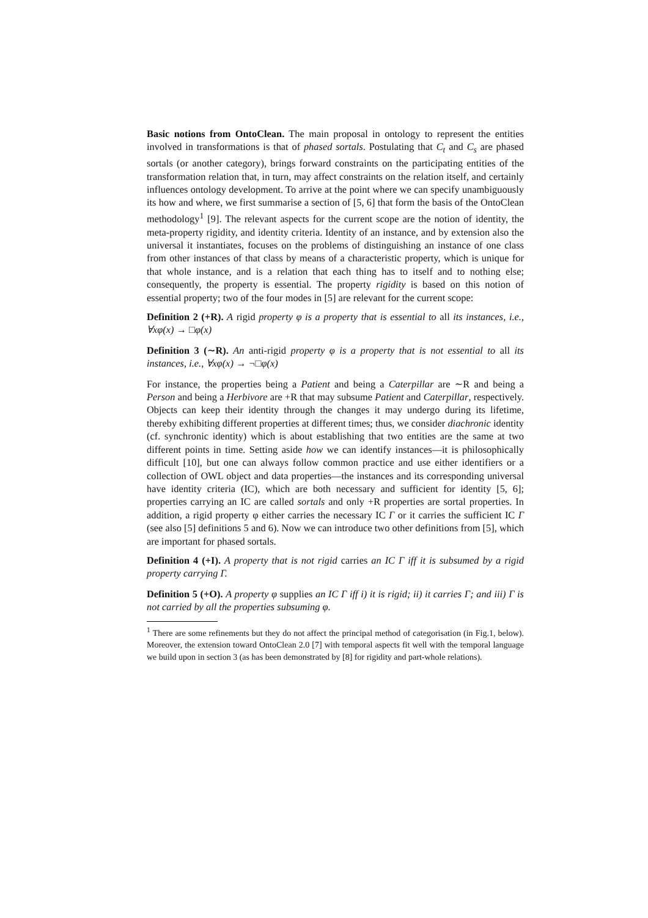Basic notions from OntoClean. The main proposal in ontology to represent the entities involved in transformations is that of phased sortals. Postulating that C<sub>t</sub> and C<sub>s</sub> are phased sortals (or another category), brings forward constraints on the participating entities of the transformation relation that, in turn, may affect constraints on the relation itself, and certainly influences ontology development. To arrive at the point where we can specify unambiguously its how and where, we first summarise a section of [5, 6] that form the basis of the OntoClean methodology<sup>1</sup> [9]. The relevant aspects for the current scope are the notion of identity, the meta-property rigidity, and identity criteria. Identity of an instance, and by extension also the universal it instantiates, focuses on the problems of distinguishing an instance of one class from other instances of that class by means of a characteristic property, which is unique for that whole instance, and is a relation that each thing has to itself and to nothing else; consequently, the property is essential. The property rigidity is based on this notion of essential property; two of the four modes in [5] are relevant for the current scope:
Definition 2 (+R). A rigid property φ is a property that is essential to all its instances, i.e., ∀xφ(x) → □φ(x)
Definition 3 (∼R). An anti-rigid property φ is a property that is not essential to all its instances, i.e., ∀xφ(x) → ¬□φ(x)
For instance, the properties being a Patient and being a Caterpillar are ∼R and being a Person and being a Herbivore are +R that may subsume Patient and Caterpillar, respectively. Objects can keep their identity through the changes it may undergo during its lifetime, thereby exhibiting different properties at different times; thus, we consider diachronic identity (cf. synchronic identity) which is about establishing that two entities are the same at two different points in time. Setting aside how we can identify instances—it is philosophically difficult [10], but one can always follow common practice and use either identifiers or a collection of OWL object and data properties—the instances and its corresponding universal have identity criteria (IC), which are both necessary and sufficient for identity [5, 6]; properties carrying an IC are called sortals and only +R properties are sortal properties. In addition, a rigid property φ either carries the necessary IC Γ or it carries the sufficient IC Γ (see also [5] definitions 5 and 6). Now we can introduce two other definitions from [5], which are important for phased sortals.
Definition 4 (+I). A property that is not rigid carries an IC Γ iff it is subsumed by a rigid property carrying Γ.
Definition 5 (+O). A property φ supplies an IC Γ iff i) it is rigid; ii) it carries Γ; and iii) Γ is not carried by all the properties subsuming φ.
<sup>1</sup> There are some refinements but they do not affect the principal method of categorisation (in Fig.1, below). Moreover, the extension toward OntoClean 2.0 [7] with temporal aspects fit well with the temporal language we build upon in section 3 (as has been demonstrated by [8] for rigidity and part-whole relations).